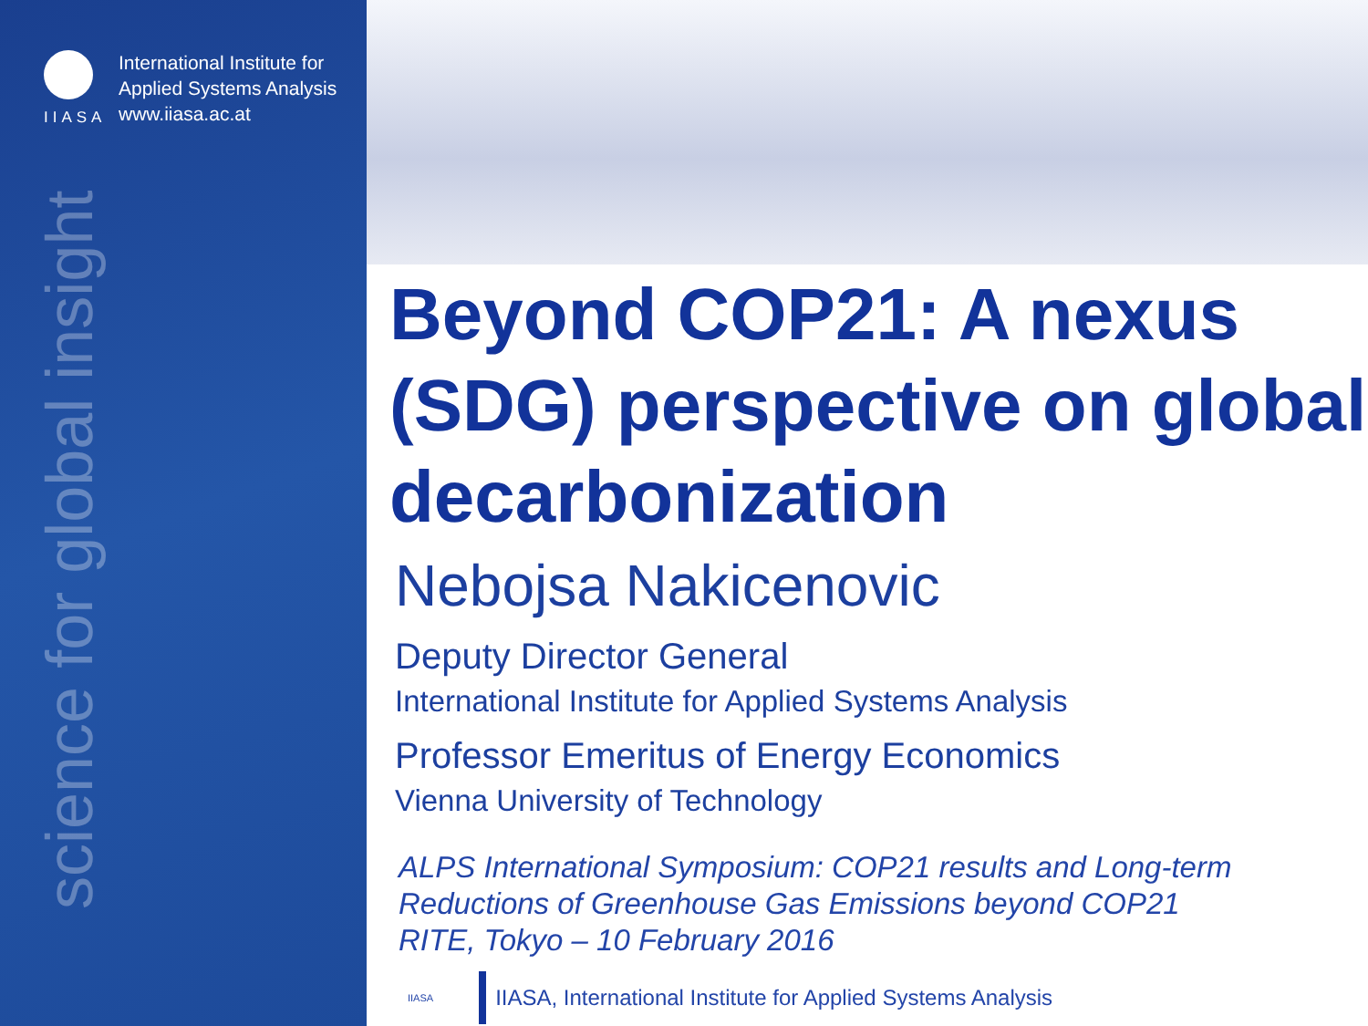IIASA
International Institute for
Applied Systems Analysis
www.iiasa.ac.at
science for global insight
Beyond COP21: A nexus (SDG) perspective on global decarbonization
Nebojsa Nakicenovic
Deputy Director General
International Institute for Applied Systems Analysis
Professor Emeritus of Energy Economics
Vienna University of Technology
ALPS International Symposium: COP21 results and Long-term
Reductions of Greenhouse Gas Emissions beyond COP21
RITE, Tokyo – 10 February 2016
IIASA
IIASA, International Institute for Applied Systems Analysis